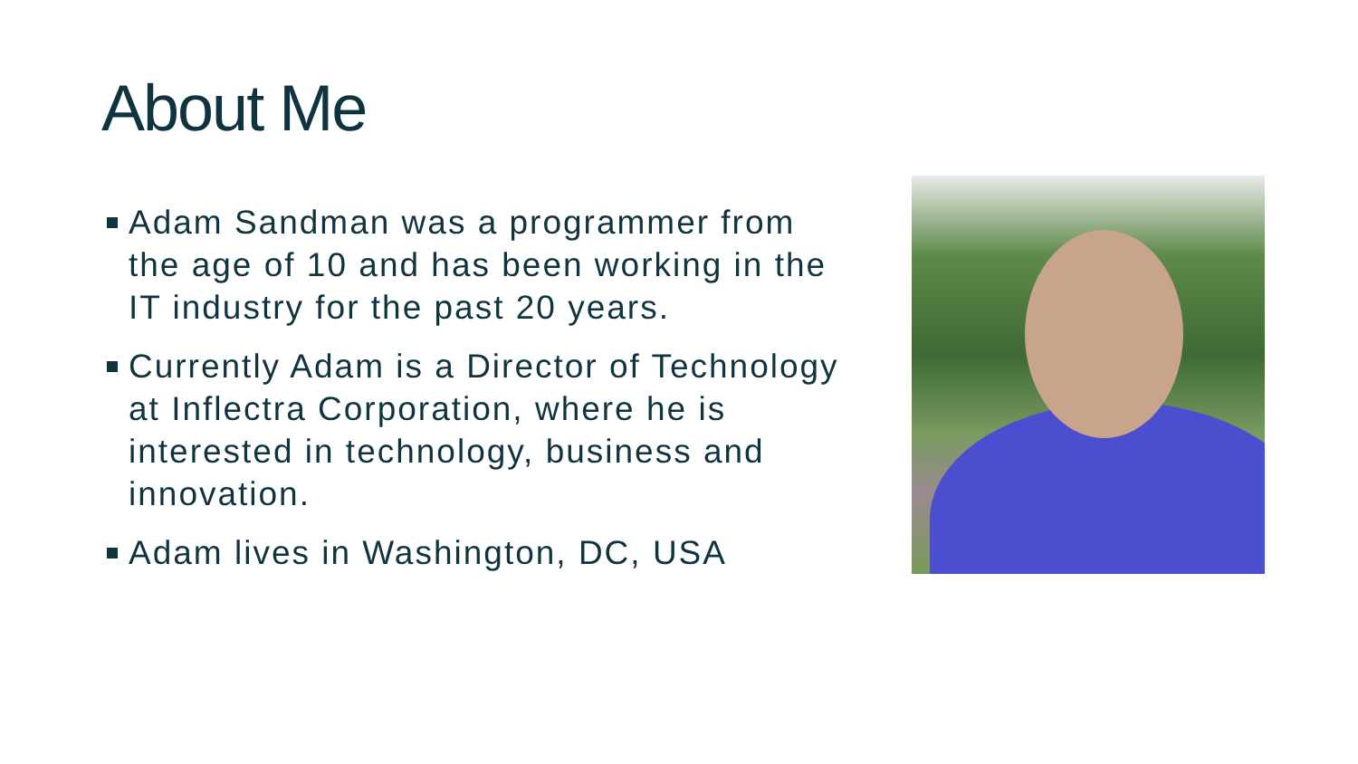About Me
Adam Sandman was a programmer from the age of 10 and has been working in the IT industry for the past 20 years.
Currently Adam is a Director of Technology at Inflectra Corporation, where he is interested in technology, business and innovation.
Adam lives in Washington, DC, USA